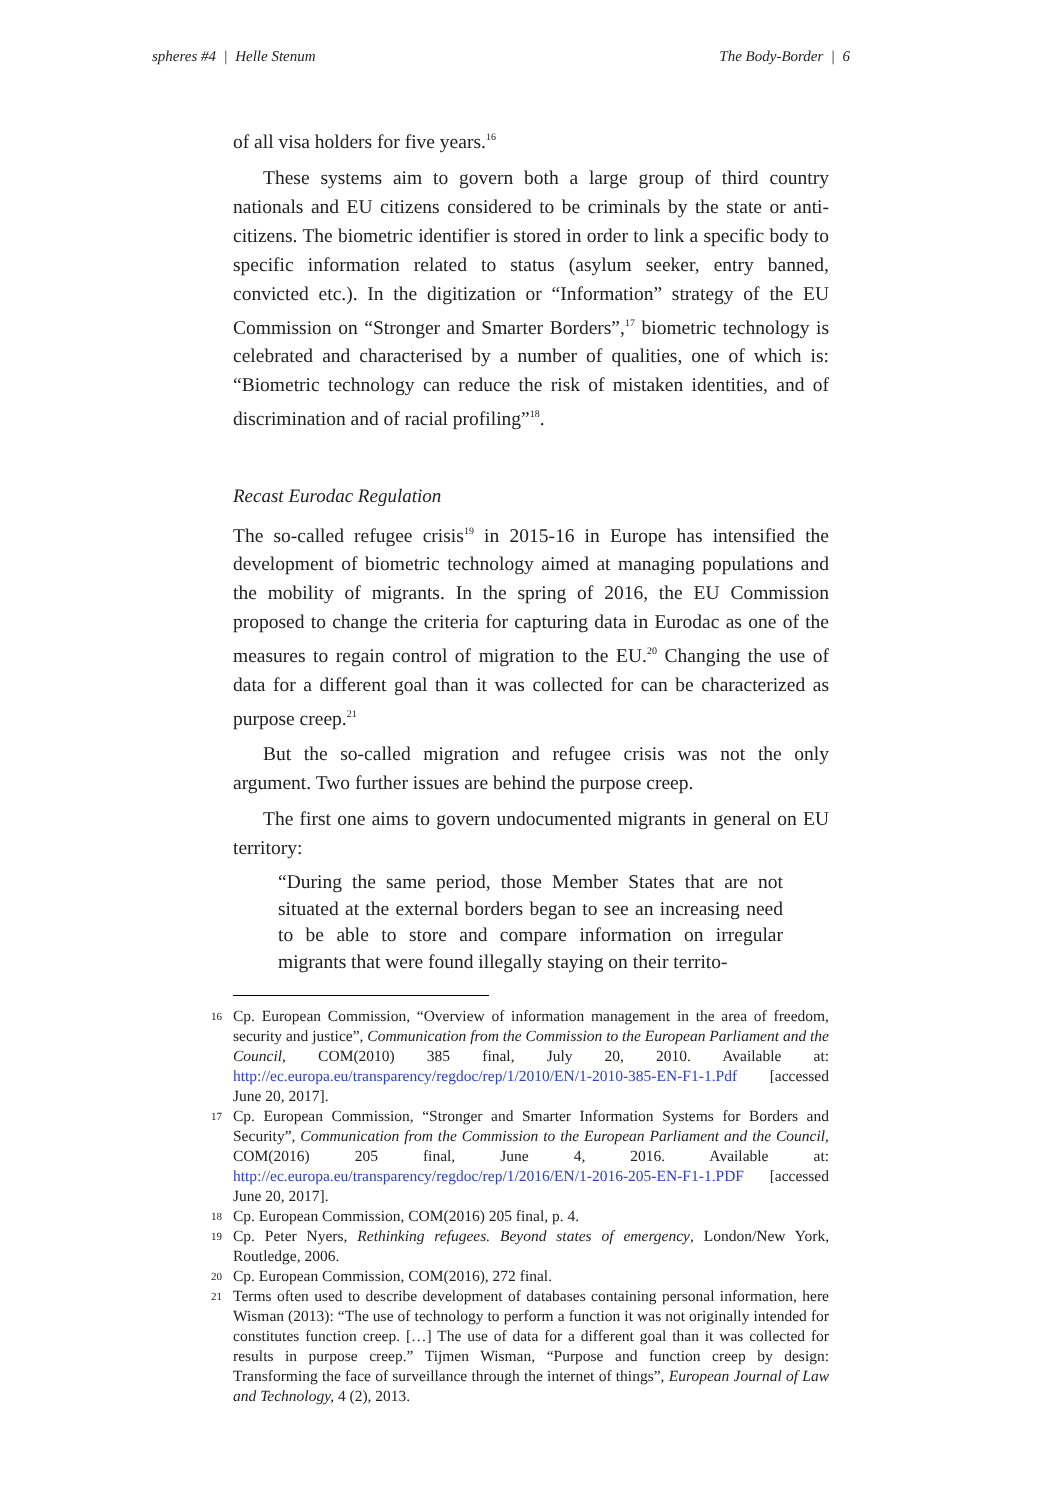spheres #4 | Helle Stenum The Body-Border | 6
of all visa holders for five years.<sup>16</sup>
These systems aim to govern both a large group of third country nationals and EU citizens considered to be criminals by the state or anti-citizens. The biometric identifier is stored in order to link a specific body to specific information related to status (asylum seeker, entry banned, convicted etc.). In the digitization or “Information” strategy of the EU Commission on “Stronger and Smarter Borders”,<sup>17</sup> biometric technology is celebrated and characterised by a number of qualities, one of which is: “Biometric technology can reduce the risk of mistaken identities, and of discrimination and of racial profiling”<sup>18</sup>.
Recast Eurodac Regulation
The so-called refugee crisis<sup>19</sup> in 2015-16 in Europe has intensified the development of biometric technology aimed at managing populations and the mobility of migrants. In the spring of 2016, the EU Commission proposed to change the criteria for capturing data in Eurodac as one of the measures to regain control of migration to the EU.<sup>20</sup> Changing the use of data for a different goal than it was collected for can be characterized as purpose creep.<sup>21</sup>
But the so-called migration and refugee crisis was not the only argument. Two further issues are behind the purpose creep.
The first one aims to govern undocumented migrants in general on EU territory:
“During the same period, those Member States that are not situated at the external borders began to see an increasing need to be able to store and compare information on irregular migrants that were found illegally staying on their territo-
16 Cp. European Commission, “Overview of information management in the area of freedom, security and justice”, Communication from the Commission to the European Parliament and the Council, COM(2010) 385 final, July 20, 2010. Available at: http://ec.europa.eu/transparency/regdoc/rep/1/2010/EN/1-2010-385-EN-F1-1.Pdf [accessed June 20, 2017].
17 Cp. European Commission, “Stronger and Smarter Information Systems for Borders and Security”, Communication from the Commission to the European Parliament and the Council, COM(2016) 205 final, June 4, 2016. Available at: http://ec.europa.eu/transparency/regdoc/rep/1/2016/EN/1-2016-205-EN-F1-1.PDF [accessed June 20, 2017].
18 Cp. European Commission, COM(2016) 205 final, p. 4.
19 Cp. Peter Nyers, Rethinking refugees. Beyond states of emergency, London/New York, Routledge, 2006.
20 Cp. European Commission, COM(2016), 272 final.
21 Terms often used to describe development of databases containing personal information, here Wisman (2013): “The use of technology to perform a function it was not originally intended for constitutes function creep. […] The use of data for a different goal than it was collected for results in purpose creep.” Tijmen Wisman, “Purpose and function creep by design: Transforming the face of surveillance through the internet of things”, European Journal of Law and Technology, 4 (2), 2013.